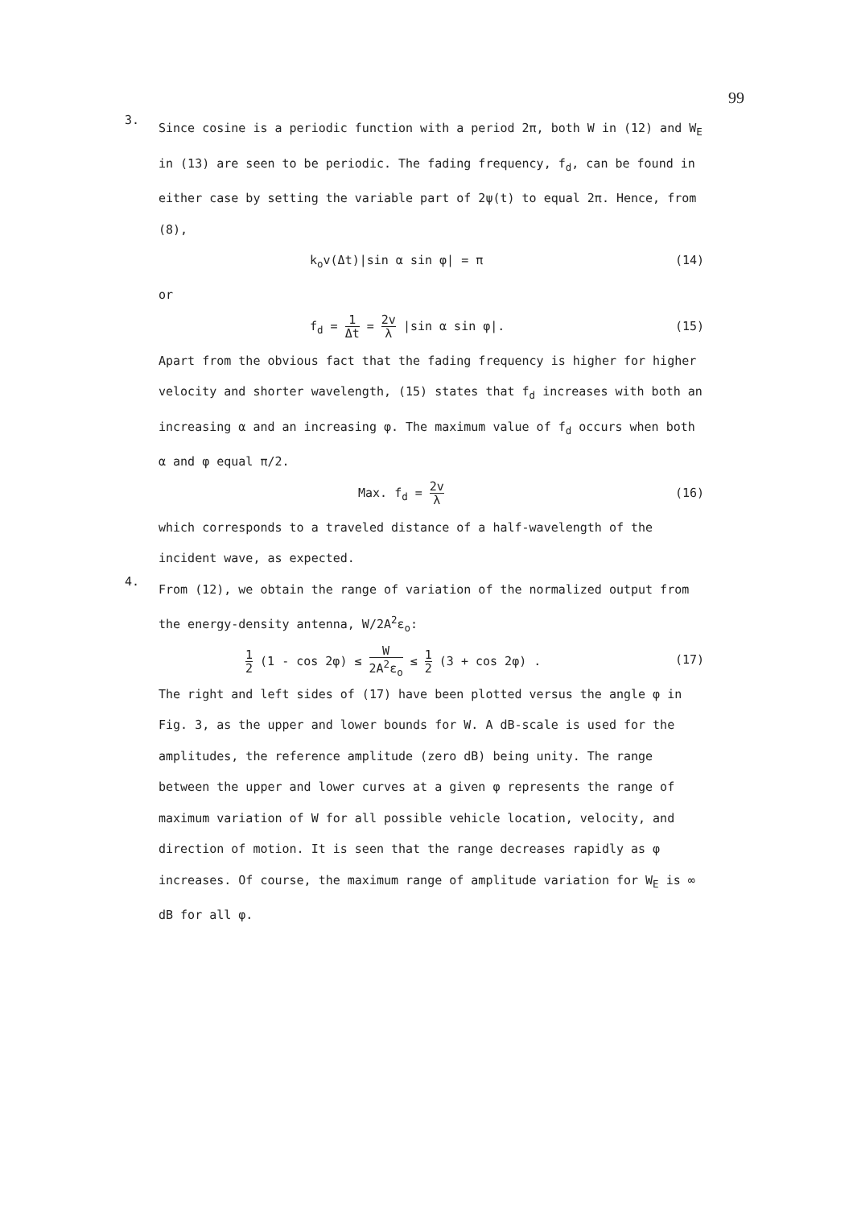99
3.
Since cosine is a periodic function with a period 2π, both W in (12) and W<sub>E</sub> in (13) are seen to be periodic. The fading frequency, f<sub>d</sub>, can be found in either case by setting the variable part of 2ψ(t) to equal 2π. Hence, from (8),
k<sub>o</sub>v(Δt)|sin α sin φ| = π (14)
or
f<sub>d</sub> = 1 Δt = 2v λ |sin α sin φ|. (15)
Apart from the obvious fact that the fading frequency is higher for higher velocity and shorter wavelength, (15) states that f<sub>d</sub> increases with both an increasing α and an increasing φ. The maximum value of f<sub>d</sub> occurs when both α and φ equal π/2.
Max. f<sub>d</sub> = 2v λ (16)
which corresponds to a traveled distance of a half-wavelength of the incident wave, as expected.
4.
From (12), we obtain the range of variation of the normalized output from the energy-density antenna, W/2A<sup>2</sup>ε<sub>o</sub>:
1 2 (1 - cos 2φ) ≤ W 2A<sup>2</sup>ε<sub>o</sub> ≤ 1 2 (3 + cos 2φ) . (17)
The right and left sides of (17) have been plotted versus the angle φ in Fig. 3, as the upper and lower bounds for W. A dB-scale is used for the amplitudes, the reference amplitude (zero dB) being unity. The range between the upper and lower curves at a given φ represents the range of maximum variation of W for all possible vehicle location, velocity, and direction of motion. It is seen that the range decreases rapidly as φ increases. Of course, the maximum range of amplitude variation for W<sub>E</sub> is ∞ dB for all φ.